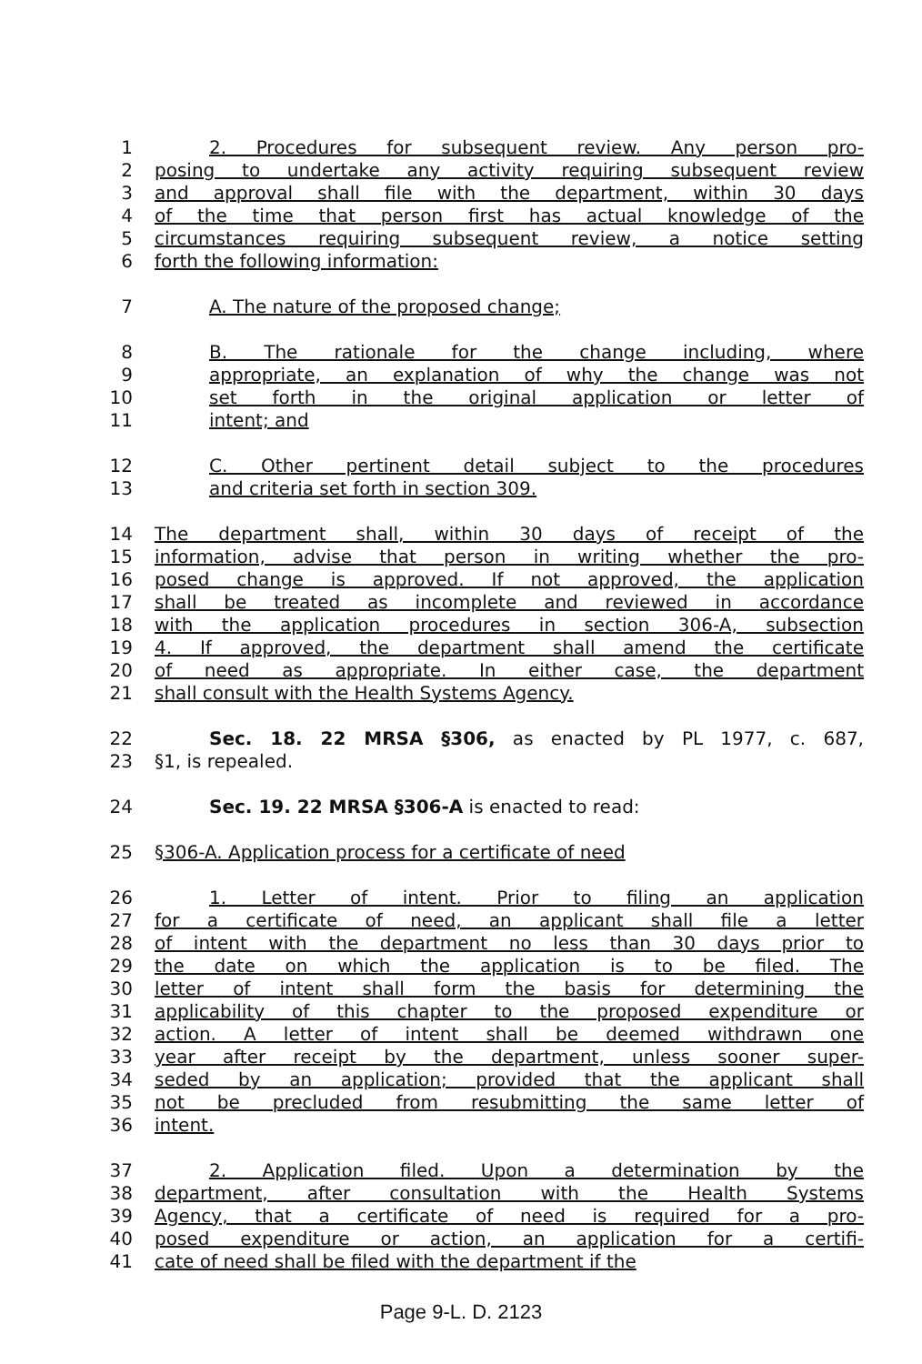1 2. Procedures for subsequent review. Any person pro-
2 posing to undertake any activity requiring subsequent review
3 and approval shall file with the department, within 30 days
4 of the time that person first has actual knowledge of the
5 circumstances requiring subsequent review, a notice setting
6 forth the following information:
7 A. The nature of the proposed change;
8 B. The rationale for the change including, where
9 appropriate, an explanation of why the change was not
10 set forth in the original application or letter of
11 intent; and
12 C. Other pertinent detail subject to the procedures
13 and criteria set forth in section 309.
14 The department shall, within 30 days of receipt of the
15 information, advise that person in writing whether the pro-
16 posed change is approved. If not approved, the application
17 shall be treated as incomplete and reviewed in accordance
18 with the application procedures in section 306-A, subsection
19 4. If approved, the department shall amend the certificate
20 of need as appropriate. In either case, the department
21 shall consult with the Health Systems Agency.
22 Sec. 18. 22 MRSA §306, as enacted by PL 1977, c. 687,
23 §1, is repealed.
24 Sec. 19. 22 MRSA §306-A is enacted to read:
25 §306-A. Application process for a certificate of need
26 1. Letter of intent. Prior to filing an application
27 for a certificate of need, an applicant shall file a letter
28 of intent with the department no less than 30 days prior to
29 the date on which the application is to be filed. The
30 letter of intent shall form the basis for determining the
31 applicability of this chapter to the proposed expenditure or
32 action. A letter of intent shall be deemed withdrawn one
33 year after receipt by the department, unless sooner super-
34 seded by an application; provided that the applicant shall
35 not be precluded from resubmitting the same letter of
36 intent.
37 2. Application filed. Upon a determination by the
38 department, after consultation with the Health Systems
39 Agency, that a certificate of need is required for a pro-
40 posed expenditure or action, an application for a certifi-
41 cate of need shall be filed with the department if the
Page 9-L. D. 2123